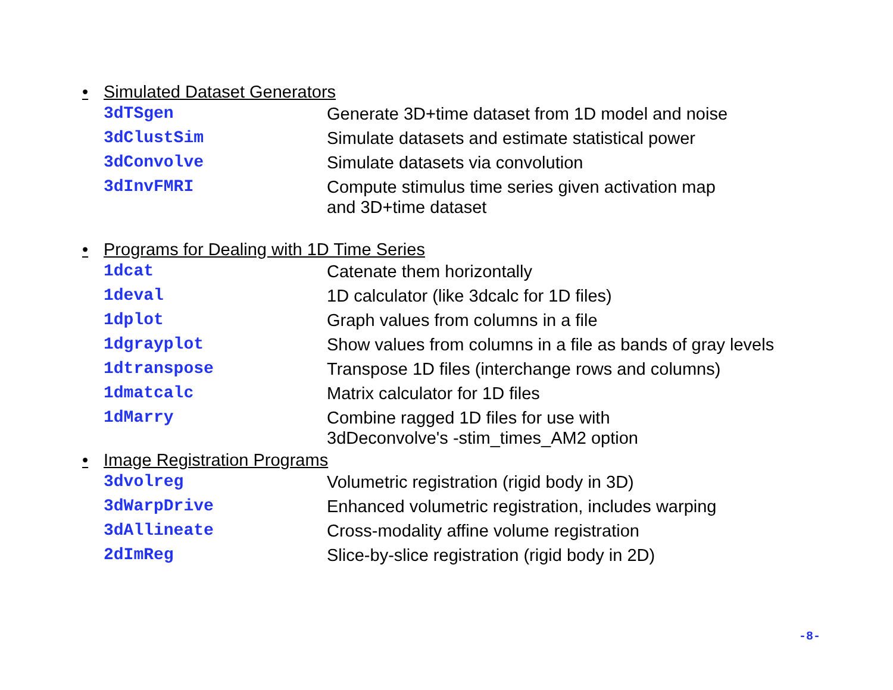• Simulated Dataset Generators
| 3dTSgen | Generate 3D+time dataset from 1D model and noise |
| 3dClustSim | Simulate datasets and estimate statistical power |
| 3dConvolve | Simulate datasets via convolution |
| 3dInvFMRI | Compute stimulus time series given activation map and 3D+time dataset |
• Programs for Dealing with 1D Time Series
| 1dcat | Catenate them horizontally |
| 1deval | 1D calculator (like 3dcalc for 1D files) |
| 1dplot | Graph values from columns in a file |
| 1dgrayplot | Show values from columns in a file as bands of gray levels |
| 1dtranspose | Transpose 1D files (interchange rows and columns) |
| 1dmatcalc | Matrix calculator for 1D files |
| 1dMarry | Combine ragged 1D files for use with 3dDeconvolve's -stim_times_AM2 option |
• Image Registration Programs
| 3dvolreg | Volumetric registration (rigid body in 3D) |
| 3dWarpDrive | Enhanced volumetric registration, includes warping |
| 3dAllineate | Cross-modality affine volume registration |
| 2dImReg | Slice-by-slice registration (rigid body in 2D) |
-8-